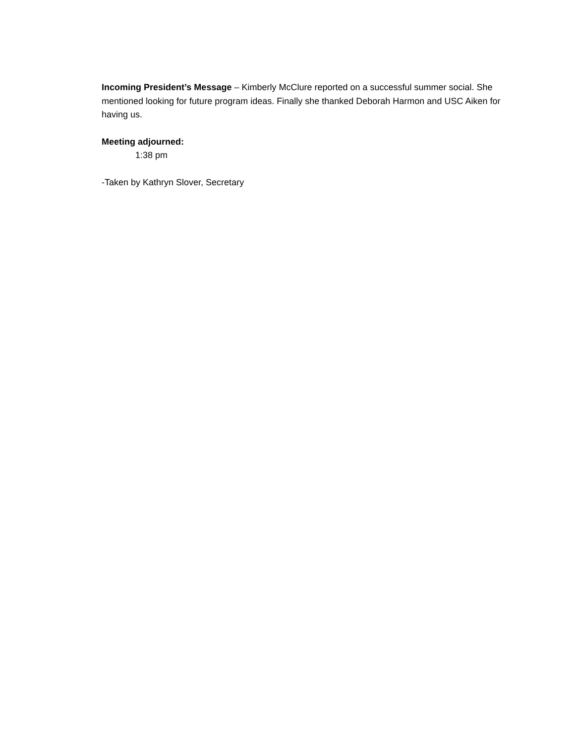Incoming President’s Message – Kimberly McClure reported on a successful summer social. She mentioned looking for future program ideas. Finally she thanked Deborah Harmon and USC Aiken for having us.
Meeting adjourned:
1:38 pm
-Taken by Kathryn Slover, Secretary